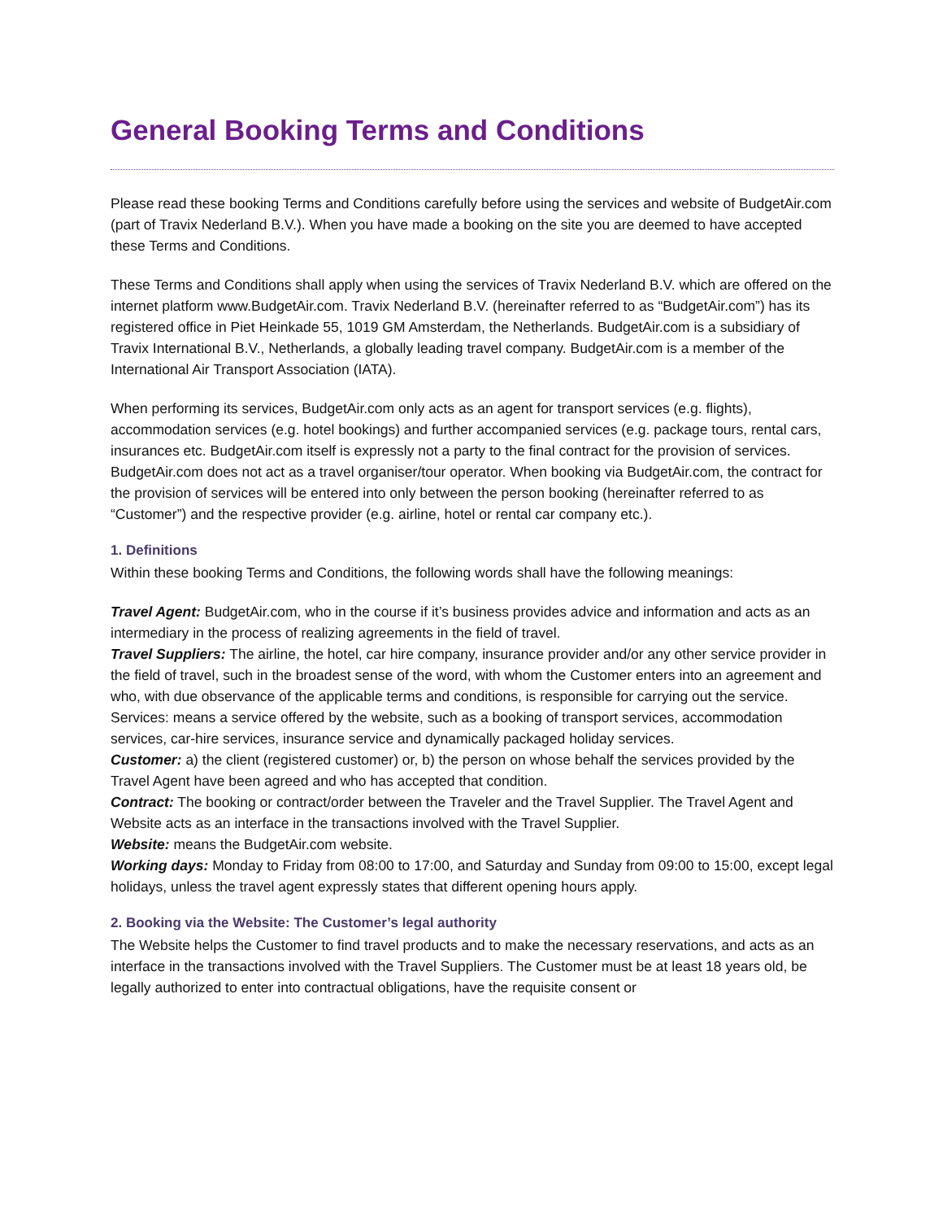General Booking Terms and Conditions
Please read these booking Terms and Conditions carefully before using the services and website of BudgetAir.com (part of Travix Nederland B.V.). When you have made a booking on the site you are deemed to have accepted these Terms and Conditions.
These Terms and Conditions shall apply when using the services of Travix Nederland B.V. which are offered on the internet platform www.BudgetAir.com. Travix Nederland B.V. (hereinafter referred to as “BudgetAir.com”) has its registered office in Piet Heinkade 55, 1019 GM Amsterdam, the Netherlands. BudgetAir.com is a subsidiary of Travix International B.V., Netherlands, a globally leading travel company. BudgetAir.com is a member of the International Air Transport Association (IATA).
When performing its services, BudgetAir.com only acts as an agent for transport services (e.g. flights), accommodation services (e.g. hotel bookings) and further accompanied services (e.g. package tours, rental cars, insurances etc. BudgetAir.com itself is expressly not a party to the final contract for the provision of services. BudgetAir.com does not act as a travel organiser/tour operator. When booking via BudgetAir.com, the contract for the provision of services will be entered into only between the person booking (hereinafter referred to as “Customer”) and the respective provider (e.g. airline, hotel or rental car company etc.).
1. Definitions
Within these booking Terms and Conditions, the following words shall have the following meanings:
Travel Agent: BudgetAir.com, who in the course if it’s business provides advice and information and acts as an intermediary in the process of realizing agreements in the field of travel.
Travel Suppliers: The airline, the hotel, car hire company, insurance provider and/or any other service provider in the field of travel, such in the broadest sense of the word, with whom the Customer enters into an agreement and who, with due observance of the applicable terms and conditions, is responsible for carrying out the service. Services: means a service offered by the website, such as a booking of transport services, accommodation services, car-hire services, insurance service and dynamically packaged holiday services.
Customer: a) the client (registered customer) or, b) the person on whose behalf the services provided by the Travel Agent have been agreed and who has accepted that condition.
Contract: The booking or contract/order between the Traveler and the Travel Supplier. The Travel Agent and Website acts as an interface in the transactions involved with the Travel Supplier.
Website: means the BudgetAir.com website.
Working days: Monday to Friday from 08:00 to 17:00, and Saturday and Sunday from 09:00 to 15:00, except legal holidays, unless the travel agent expressly states that different opening hours apply.
2. Booking via the Website: The Customer’s legal authority
The Website helps the Customer to find travel products and to make the necessary reservations, and acts as an interface in the transactions involved with the Travel Suppliers. The Customer must be at least 18 years old, be legally authorized to enter into contractual obligations, have the requisite consent or